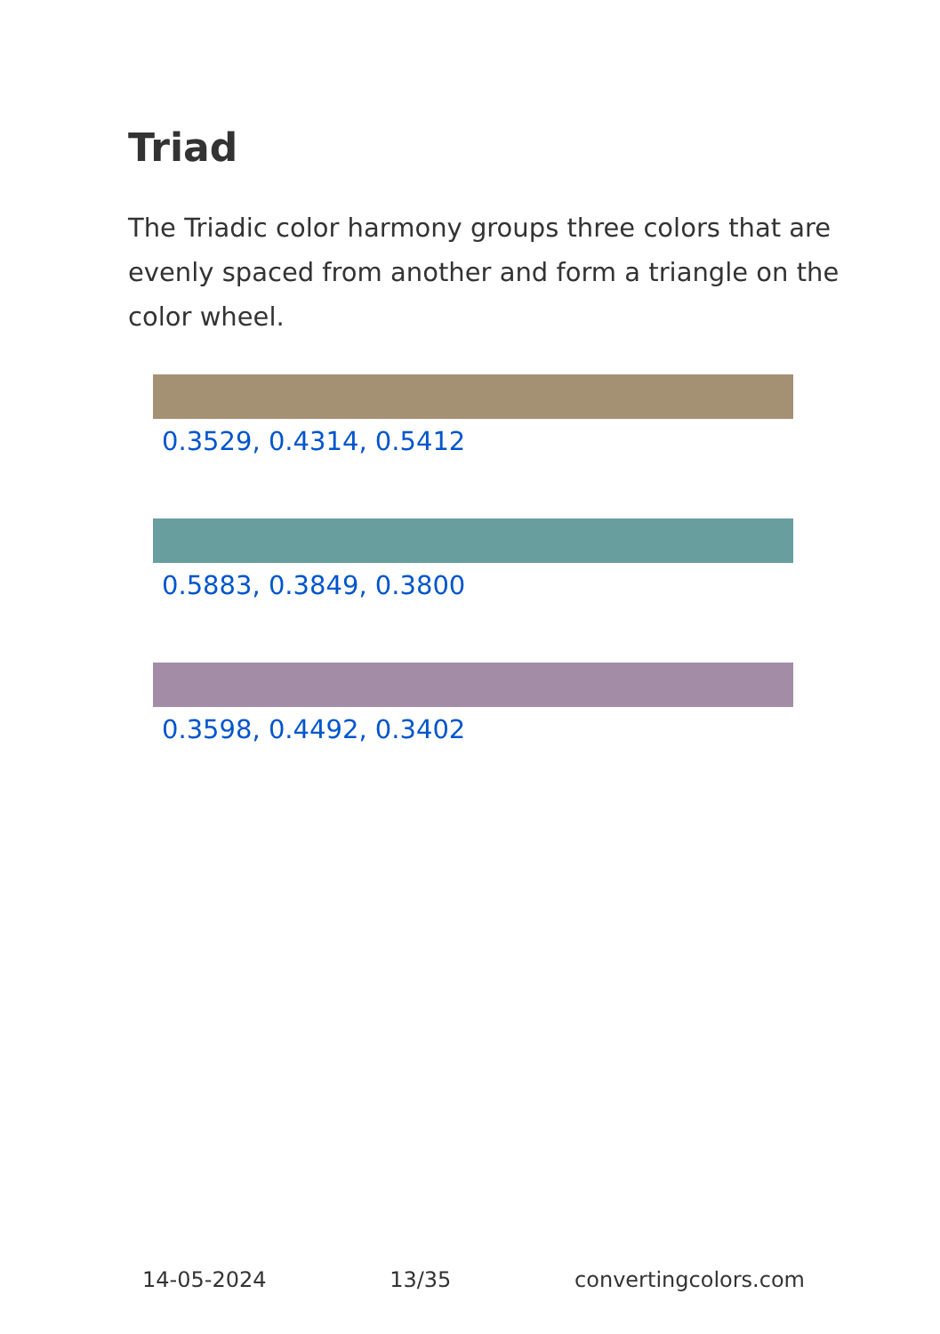Triad
The Triadic color harmony groups three colors that are evenly spaced from another and form a triangle on the color wheel.
0.3529, 0.4314, 0.5412
0.5883, 0.3849, 0.3800
0.3598, 0.4492, 0.3402
14-05-2024 13/35 convertingcolors.com